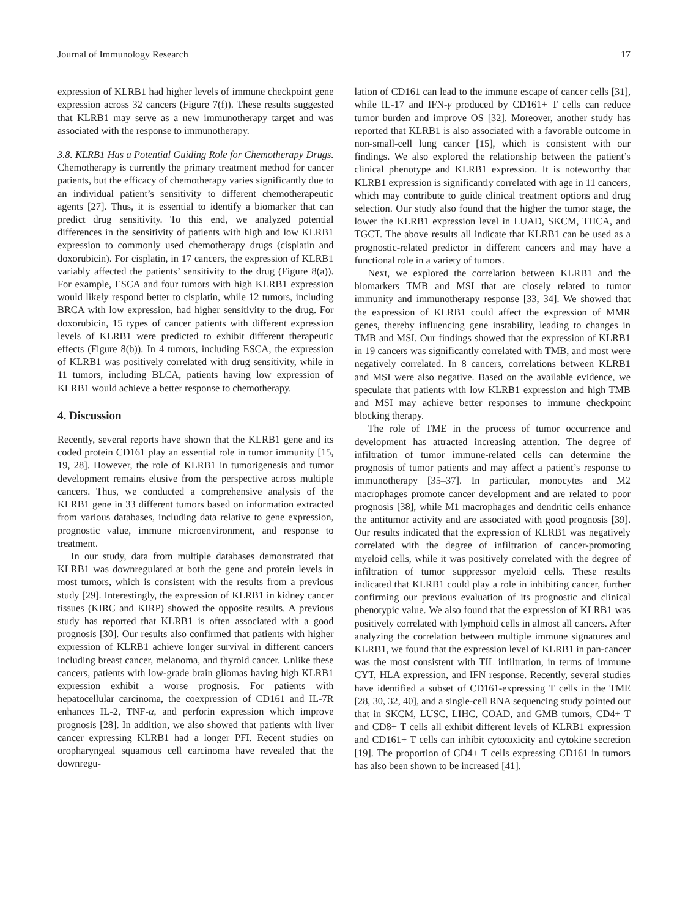Journal of Immunology Research 17
expression of KLRB1 had higher levels of immune checkpoint gene expression across 32 cancers (Figure 7(f)). These results suggested that KLRB1 may serve as a new immunotherapy target and was associated with the response to immunotherapy.
3.8. KLRB1 Has a Potential Guiding Role for Chemotherapy Drugs. Chemotherapy is currently the primary treatment method for cancer patients, but the efficacy of chemotherapy varies significantly due to an individual patient’s sensitivity to different chemotherapeutic agents [27]. Thus, it is essential to identify a biomarker that can predict drug sensitivity. To this end, we analyzed potential differences in the sensitivity of patients with high and low KLRB1 expression to commonly used chemotherapy drugs (cisplatin and doxorubicin). For cisplatin, in 17 cancers, the expression of KLRB1 variably affected the patients’ sensitivity to the drug (Figure 8(a)). For example, ESCA and four tumors with high KLRB1 expression would likely respond better to cisplatin, while 12 tumors, including BRCA with low expression, had higher sensitivity to the drug. For doxorubicin, 15 types of cancer patients with different expression levels of KLRB1 were predicted to exhibit different therapeutic effects (Figure 8(b)). In 4 tumors, including ESCA, the expression of KLRB1 was positively correlated with drug sensitivity, while in 11 tumors, including BLCA, patients having low expression of KLRB1 would achieve a better response to chemotherapy.
4. Discussion
Recently, several reports have shown that the KLRB1 gene and its coded protein CD161 play an essential role in tumor immunity [15, 19, 28]. However, the role of KLRB1 in tumorigenesis and tumor development remains elusive from the perspective across multiple cancers. Thus, we conducted a comprehensive analysis of the KLRB1 gene in 33 different tumors based on information extracted from various databases, including data relative to gene expression, prognostic value, immune microenvironment, and response to treatment.
In our study, data from multiple databases demonstrated that KLRB1 was downregulated at both the gene and protein levels in most tumors, which is consistent with the results from a previous study [29]. Interestingly, the expression of KLRB1 in kidney cancer tissues (KIRC and KIRP) showed the opposite results. A previous study has reported that KLRB1 is often associated with a good prognosis [30]. Our results also confirmed that patients with higher expression of KLRB1 achieve longer survival in different cancers including breast cancer, melanoma, and thyroid cancer. Unlike these cancers, patients with low-grade brain gliomas having high KLRB1 expression exhibit a worse prognosis. For patients with hepatocellular carcinoma, the coexpression of CD161 and IL-7R enhances IL-2, TNF-α, and perforin expression which improve prognosis [28]. In addition, we also showed that patients with liver cancer expressing KLRB1 had a longer PFI. Recent studies on oropharyngeal squamous cell carcinoma have revealed that the downregu-
lation of CD161 can lead to the immune escape of cancer cells [31], while IL-17 and IFN-γ produced by CD161+ T cells can reduce tumor burden and improve OS [32]. Moreover, another study has reported that KLRB1 is also associated with a favorable outcome in non-small-cell lung cancer [15], which is consistent with our findings. We also explored the relationship between the patient’s clinical phenotype and KLRB1 expression. It is noteworthy that KLRB1 expression is significantly correlated with age in 11 cancers, which may contribute to guide clinical treatment options and drug selection. Our study also found that the higher the tumor stage, the lower the KLRB1 expression level in LUAD, SKCM, THCA, and TGCT. The above results all indicate that KLRB1 can be used as a prognostic-related predictor in different cancers and may have a functional role in a variety of tumors.
Next, we explored the correlation between KLRB1 and the biomarkers TMB and MSI that are closely related to tumor immunity and immunotherapy response [33, 34]. We showed that the expression of KLRB1 could affect the expression of MMR genes, thereby influencing gene instability, leading to changes in TMB and MSI. Our findings showed that the expression of KLRB1 in 19 cancers was significantly correlated with TMB, and most were negatively correlated. In 8 cancers, correlations between KLRB1 and MSI were also negative. Based on the available evidence, we speculate that patients with low KLRB1 expression and high TMB and MSI may achieve better responses to immune checkpoint blocking therapy.
The role of TME in the process of tumor occurrence and development has attracted increasing attention. The degree of infiltration of tumor immune-related cells can determine the prognosis of tumor patients and may affect a patient’s response to immunotherapy [35–37]. In particular, monocytes and M2 macrophages promote cancer development and are related to poor prognosis [38], while M1 macrophages and dendritic cells enhance the antitumor activity and are associated with good prognosis [39]. Our results indicated that the expression of KLRB1 was negatively correlated with the degree of infiltration of cancer-promoting myeloid cells, while it was positively correlated with the degree of infiltration of tumor suppressor myeloid cells. These results indicated that KLRB1 could play a role in inhibiting cancer, further confirming our previous evaluation of its prognostic and clinical phenotypic value. We also found that the expression of KLRB1 was positively correlated with lymphoid cells in almost all cancers. After analyzing the correlation between multiple immune signatures and KLRB1, we found that the expression level of KLRB1 in pan-cancer was the most consistent with TIL infiltration, in terms of immune CYT, HLA expression, and IFN response. Recently, several studies have identified a subset of CD161-expressing T cells in the TME [28, 30, 32, 40], and a single-cell RNA sequencing study pointed out that in SKCM, LUSC, LIHC, COAD, and GMB tumors, CD4+ T and CD8+ T cells all exhibit different levels of KLRB1 expression and CD161+ T cells can inhibit cytotoxicity and cytokine secretion [19]. The proportion of CD4+ T cells expressing CD161 in tumors has also been shown to be increased [41].